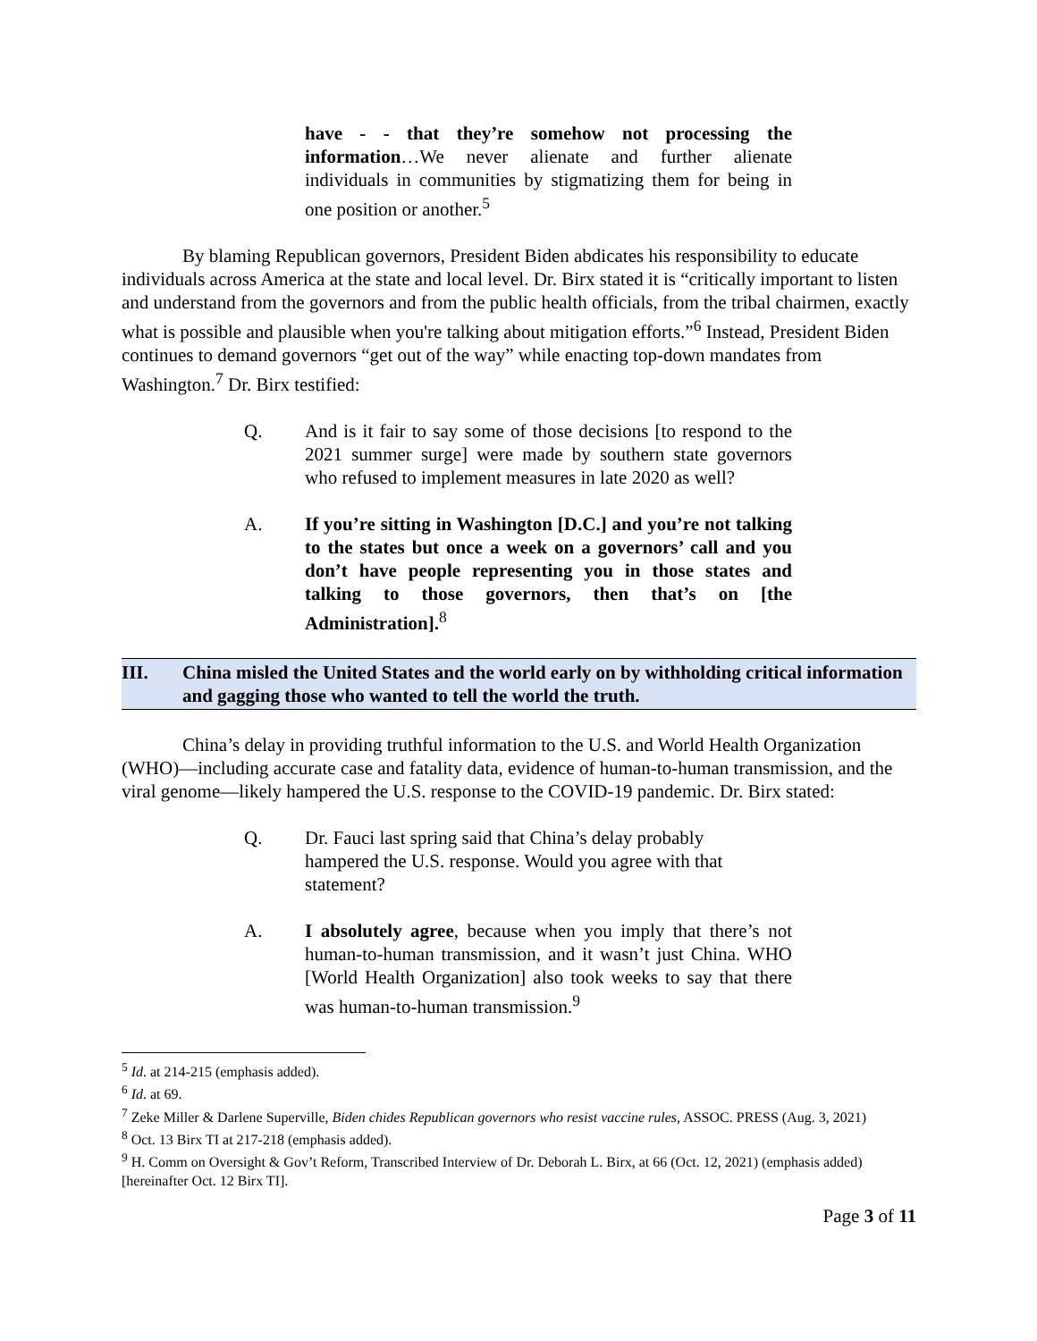have - - that they’re somehow not processing the information…We never alienate and further alienate individuals in communities by stigmatizing them for being in one position or another.<sup>5</sup>
By blaming Republican governors, President Biden abdicates his responsibility to educate individuals across America at the state and local level. Dr. Birx stated it is “critically important to listen and understand from the governors and from the public health officials, from the tribal chairmen, exactly what is possible and plausible when you're talking about mitigation efforts.”<sup>6</sup> Instead, President Biden continues to demand governors “get out of the way” while enacting top-down mandates from Washington.<sup>7</sup> Dr. Birx testified:
Q. And is it fair to say some of those decisions [to respond to the 2021 summer surge] were made by southern state governors who refused to implement measures in late 2020 as well?
A. If you’re sitting in Washington [D.C.] and you’re not talking to the states but once a week on a governors’ call and you don’t have people representing you in those states and talking to those governors, then that’s on [the Administration].<sup>8</sup>
III. China misled the United States and the world early on by withholding critical information and gagging those who wanted to tell the world the truth.
China’s delay in providing truthful information to the U.S. and World Health Organization (WHO)—including accurate case and fatality data, evidence of human-to-human transmission, and the viral genome—likely hampered the U.S. response to the COVID-19 pandemic. Dr. Birx stated:
Q. Dr. Fauci last spring said that China’s delay probably hampered the U.S. response. Would you agree with that statement?
A. I absolutely agree, because when you imply that there’s not human-to-human transmission, and it wasn’t just China. WHO [World Health Organization] also took weeks to say that there was human-to-human transmission.<sup>9</sup>
<sup>5</sup> Id. at 214-215 (emphasis added).
<sup>6</sup> Id. at 69.
<sup>7</sup> Zeke Miller & Darlene Superville, Biden chides Republican governors who resist vaccine rules, ASSOC. PRESS (Aug. 3, 2021)
<sup>8</sup> Oct. 13 Birx TI at 217-218 (emphasis added).
<sup>9</sup> H. Comm on Oversight & Gov’t Reform, Transcribed Interview of Dr. Deborah L. Birx, at 66 (Oct. 12, 2021) (emphasis added) [hereinafter Oct. 12 Birx TI].
Page 3 of 11